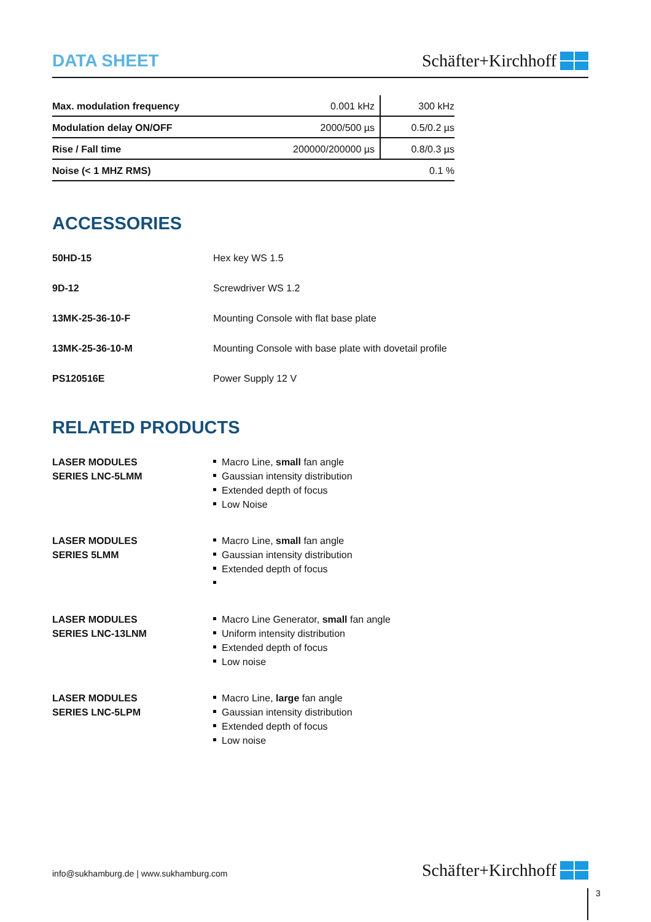DATA SHEET
Schäfter+Kirchhoff
| Max. modulation frequency | 0.001 kHz | 300 kHz |
| Modulation delay ON/OFF | 2000/500 µs | 0.5/0.2 µs |
| Rise / Fall time | 200000/200000 µs | 0.8/0.3 µs |
| Noise (< 1 MHZ RMS) | | 0.1 % |
ACCESSORIES
50HD-15
Hex key WS 1.5
9D-12
Screwdriver WS 1.2
13MK-25-36-10-F
Mounting Console with flat base plate
13MK-25-36-10-M
Mounting Console with base plate with dovetail profile
PS120516E
Power Supply 12 V
RELATED PRODUCTS
LASER MODULES
SERIES LNC-5LMM
Macro Line, small fan angle
Gaussian intensity distribution
Extended depth of focus
Low Noise
LASER MODULES
SERIES 5LMM
Macro Line, small fan angle
Gaussian intensity distribution
Extended depth of focus
LASER MODULES
SERIES LNC-13LNM
Macro Line Generator, small fan angle
Uniform intensity distribution
Extended depth of focus
Low noise
LASER MODULES
SERIES LNC-5LPM
Macro Line, large fan angle
Gaussian intensity distribution
Extended depth of focus
Low noise
info@sukhamburg.de | www.sukhamburg.com
Schäfter+Kirchhoff
3